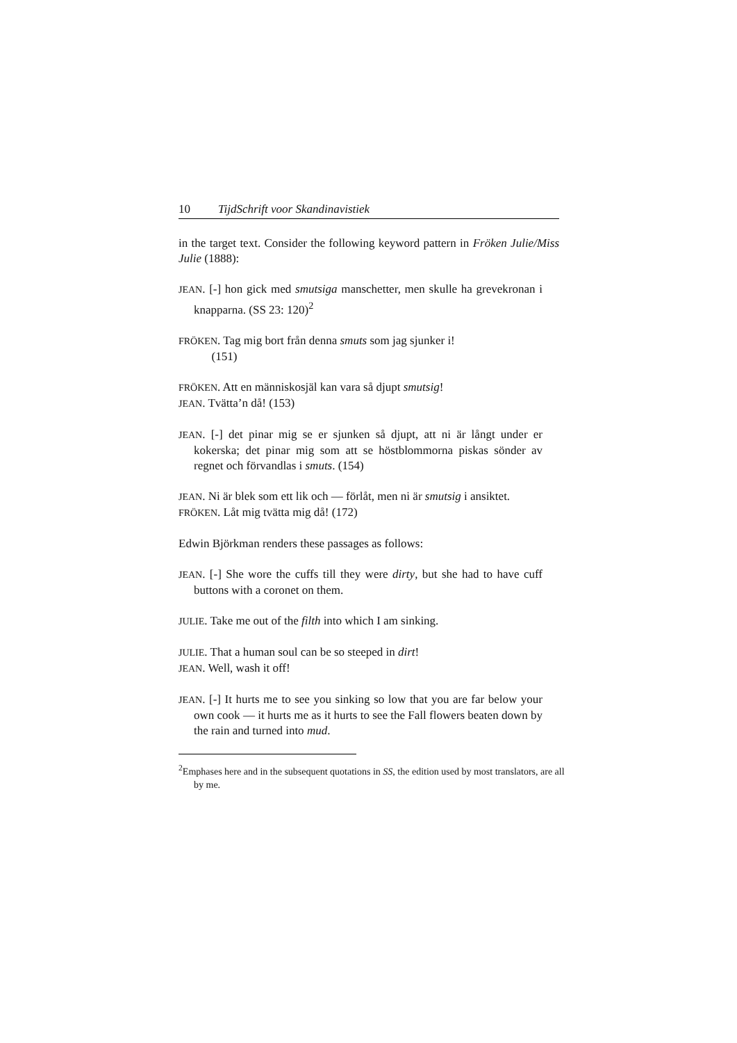10 TijdSchrift voor Skandinavistiek
in the target text. Consider the following keyword pattern in Fröken Julie/Miss Julie (1888):
JEAN. [-] hon gick med smutsiga manschetter, men skulle ha greve­kronan i knapparna. (SS 23: 120)<sup>2</sup>
FRÖKEN. Tag mig bort från denna smuts som jag sjunker i!
(151)
FRÖKEN. Att en människosjäl kan vara så djupt smutsig!
JEAN. Tvätta’n då! (153)
JEAN. [-] det pinar mig se er sjunken så djupt, att ni är långt under er kokerska; det pinar mig som att se höstblommorna piskas sönder av regnet och förvandlas i smuts. (154)
JEAN. Ni är blek som ett lik och — förlåt, men ni är smutsig i ansiktet.
FRÖKEN. Låt mig tvätta mig då! (172)
Edwin Björkman renders these passages as follows:
JEAN. [-] She wore the cuffs till they were dirty, but she had to have cuff buttons with a coronet on them.
JULIE. Take me out of the filth into which I am sinking.
JULIE. That a human soul can be so steeped in dirt!
JEAN. Well, wash it off!
JEAN. [-] It hurts me to see you sinking so low that you are far below your own cook — it hurts me as it hurts to see the Fall flowers beaten down by the rain and turned into mud.
<sup>2</sup> Emphases here and in the subsequent quotations in SS, the edition used by most translators, are all by me.